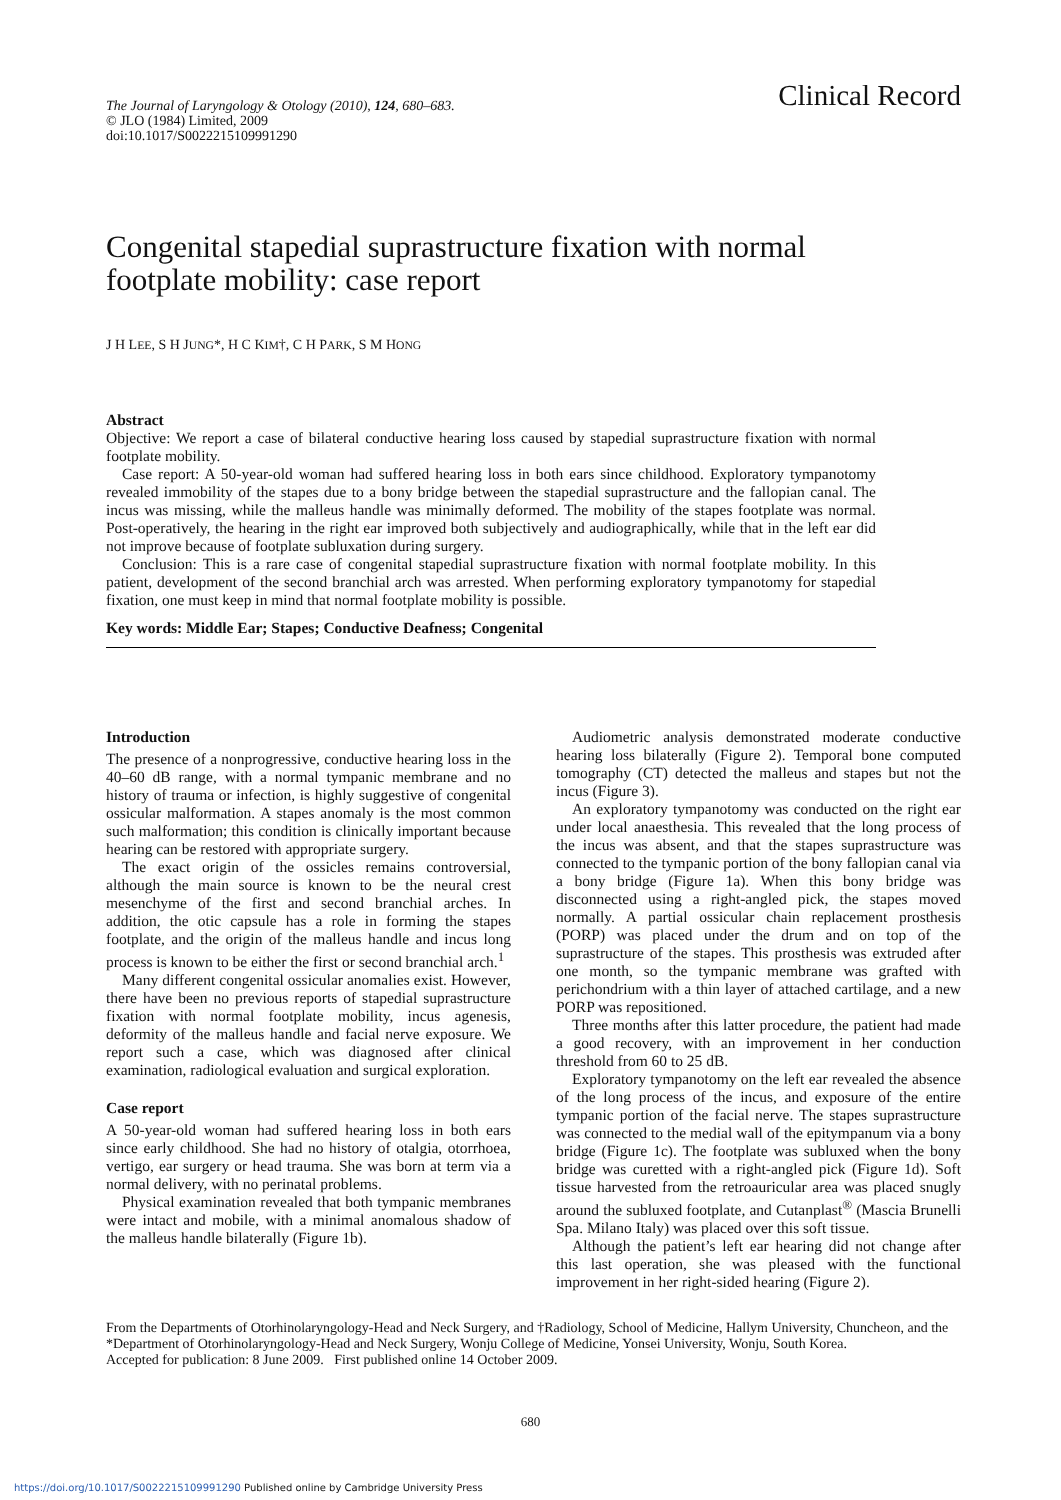The Journal of Laryngology & Otology (2010), 124, 680–683.
© JLO (1984) Limited, 2009
doi:10.1017/S0022215109991290
Clinical Record
Congenital stapedial suprastructure fixation with normal footplate mobility: case report
J H LEE, S H JUNG*, H C KIM†, C H PARK, S M HONG
Abstract
Objective: We report a case of bilateral conductive hearing loss caused by stapedial suprastructure fixation with normal footplate mobility.
Case report: A 50-year-old woman had suffered hearing loss in both ears since childhood. Exploratory tympanotomy revealed immobility of the stapes due to a bony bridge between the stapedial suprastructure and the fallopian canal. The incus was missing, while the malleus handle was minimally deformed. The mobility of the stapes footplate was normal. Post-operatively, the hearing in the right ear improved both subjectively and audiographically, while that in the left ear did not improve because of footplate subluxation during surgery.
Conclusion: This is a rare case of congenital stapedial suprastructure fixation with normal footplate mobility. In this patient, development of the second branchial arch was arrested. When performing exploratory tympanotomy for stapedial fixation, one must keep in mind that normal footplate mobility is possible.
Key words: Middle Ear; Stapes; Conductive Deafness; Congenital
Introduction
The presence of a nonprogressive, conductive hearing loss in the 40–60 dB range, with a normal tympanic membrane and no history of trauma or infection, is highly suggestive of congenital ossicular malformation. A stapes anomaly is the most common such malformation; this condition is clinically important because hearing can be restored with appropriate surgery.
The exact origin of the ossicles remains controversial, although the main source is known to be the neural crest mesenchyme of the first and second branchial arches. In addition, the otic capsule has a role in forming the stapes footplate, and the origin of the malleus handle and incus long process is known to be either the first or second branchial arch.<sup>1</sup>
Many different congenital ossicular anomalies exist. However, there have been no previous reports of stapedial suprastructure fixation with normal footplate mobility, incus agenesis, deformity of the malleus handle and facial nerve exposure. We report such a case, which was diagnosed after clinical examination, radiological evaluation and surgical exploration.
Case report
A 50-year-old woman had suffered hearing loss in both ears since early childhood. She had no history of otalgia, otorrhoea, vertigo, ear surgery or head trauma. She was born at term via a normal delivery, with no perinatal problems.
Physical examination revealed that both tympanic membranes were intact and mobile, with a minimal anomalous shadow of the malleus handle bilaterally (Figure 1b).
Audiometric analysis demonstrated moderate conductive hearing loss bilaterally (Figure 2). Temporal bone computed tomography (CT) detected the malleus and stapes but not the incus (Figure 3).
An exploratory tympanotomy was conducted on the right ear under local anaesthesia. This revealed that the long process of the incus was absent, and that the stapes suprastructure was connected to the tympanic portion of the bony fallopian canal via a bony bridge (Figure 1a). When this bony bridge was disconnected using a right-angled pick, the stapes moved normally. A partial ossicular chain replacement prosthesis (PORP) was placed under the drum and on top of the suprastructure of the stapes. This prosthesis was extruded after one month, so the tympanic membrane was grafted with perichondrium with a thin layer of attached cartilage, and a new PORP was repositioned.
Three months after this latter procedure, the patient had made a good recovery, with an improvement in her conduction threshold from 60 to 25 dB.
Exploratory tympanotomy on the left ear revealed the absence of the long process of the incus, and exposure of the entire tympanic portion of the facial nerve. The stapes suprastructure was connected to the medial wall of the epitympanum via a bony bridge (Figure 1c). The footplate was subluxed when the bony bridge was curetted with a right-angled pick (Figure 1d). Soft tissue harvested from the retroauricular area was placed snugly around the subluxed footplate, and Cutanplast<sup>®</sup> (Mascia Brunelli Spa. Milano Italy) was placed over this soft tissue.
Although the patient’s left ear hearing did not change after this last operation, she was pleased with the functional improvement in her right-sided hearing (Figure 2).
From the Departments of Otorhinolaryngology-Head and Neck Surgery, and †Radiology, School of Medicine, Hallym University, Chuncheon, and the *Department of Otorhinolaryngology-Head and Neck Surgery, Wonju College of Medicine, Yonsei University, Wonju, South Korea.
Accepted for publication: 8 June 2009. First published online 14 October 2009.
680
https://doi.org/10.1017/S0022215109991290 Published online by Cambridge University Press